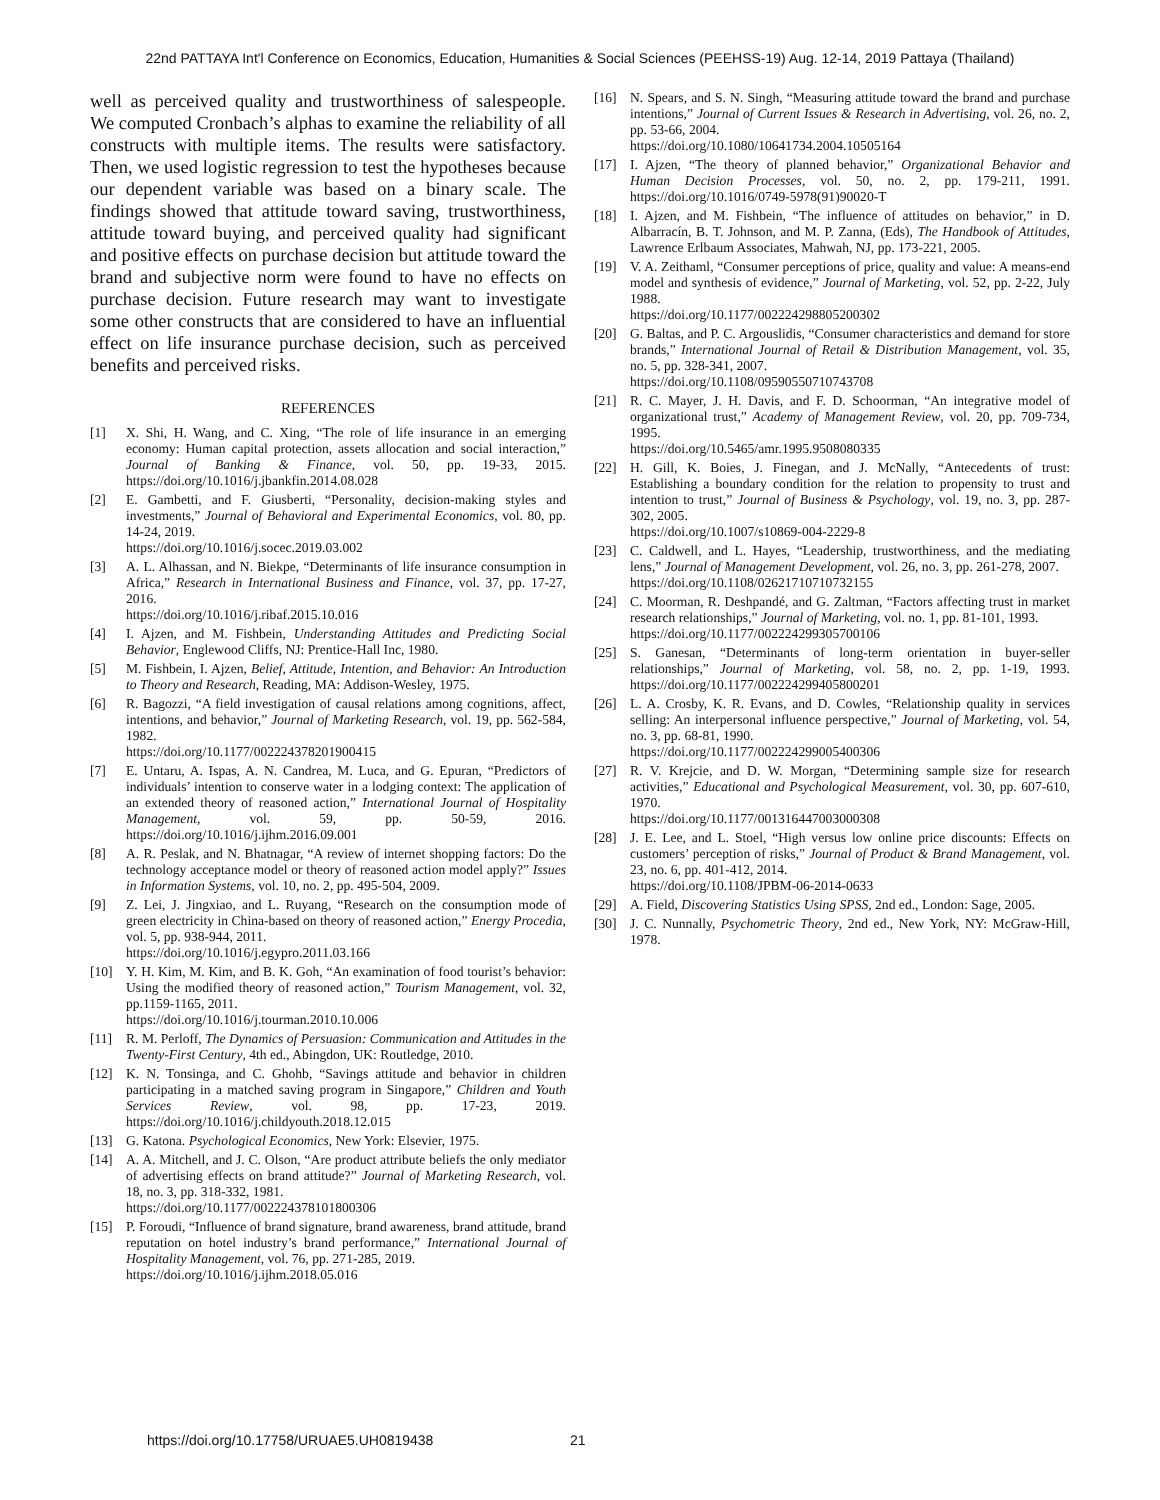22nd PATTAYA Int'l Conference on Economics, Education, Humanities & Social Sciences (PEEHSS-19) Aug. 12-14, 2019 Pattaya (Thailand)
well as perceived quality and trustworthiness of salespeople. We computed Cronbach’s alphas to examine the reliability of all constructs with multiple items. The results were satisfactory. Then, we used logistic regression to test the hypotheses because our dependent variable was based on a binary scale. The findings showed that attitude toward saving, trustworthiness, attitude toward buying, and perceived quality had significant and positive effects on purchase decision but attitude toward the brand and subjective norm were found to have no effects on purchase decision. Future research may want to investigate some other constructs that are considered to have an influential effect on life insurance purchase decision, such as perceived benefits and perceived risks.
REFERENCES
[1] X. Shi, H. Wang, and C. Xing, “The role of life insurance in an emerging economy: Human capital protection, assets allocation and social interaction,” Journal of Banking & Finance, vol. 50, pp. 19-33, 2015. https://doi.org/10.1016/j.jbankfin.2014.08.028
[2] E. Gambetti, and F. Giusberti, “Personality, decision-making styles and investments,” Journal of Behavioral and Experimental Economics, vol. 80, pp. 14-24, 2019.
https://doi.org/10.1016/j.socec.2019.03.002
[3] A. L. Alhassan, and N. Biekpe, “Determinants of life insurance consumption in Africa,” Research in International Business and Finance, vol. 37, pp. 17-27, 2016.
https://doi.org/10.1016/j.ribaf.2015.10.016
[4] I. Ajzen, and M. Fishbein, Understanding Attitudes and Predicting Social Behavior, Englewood Cliffs, NJ: Prentice-Hall Inc, 1980.
[5] M. Fishbein, I. Ajzen, Belief, Attitude, Intention, and Behavior: An Introduction to Theory and Research, Reading, MA: Addison-Wesley, 1975.
[6] R. Bagozzi, “A field investigation of causal relations among cognitions, affect, intentions, and behavior,” Journal of Marketing Research, vol. 19, pp. 562-584, 1982.
https://doi.org/10.1177/002224378201900415
[7] E. Untaru, A. Ispas, A. N. Candrea, M. Luca, and G. Epuran, “Predictors of individuals’ intention to conserve water in a lodging context: The application of an extended theory of reasoned action,” International Journal of Hospitality Management, vol. 59, pp. 50-59, 2016. https://doi.org/10.1016/j.ijhm.2016.09.001
[8] A. R. Peslak, and N. Bhatnagar, “A review of internet shopping factors: Do the technology acceptance model or theory of reasoned action model apply?” Issues in Information Systems, vol. 10, no. 2, pp. 495-504, 2009.
[9] Z. Lei, J. Jingxiao, and L. Ruyang, “Research on the consumption mode of green electricity in China-based on theory of reasoned action,” Energy Procedia, vol. 5, pp. 938-944, 2011.
https://doi.org/10.1016/j.egypro.2011.03.166
[10] Y. H. Kim, M. Kim, and B. K. Goh, “An examination of food tourist’s behavior: Using the modified theory of reasoned action,” Tourism Management, vol. 32, pp.1159-1165, 2011.
https://doi.org/10.1016/j.tourman.2010.10.006
[11] R. M. Perloff, The Dynamics of Persuasion: Communication and Attitudes in the Twenty-First Century, 4th ed., Abingdon, UK: Routledge, 2010.
[12] K. N. Tonsinga, and C. Ghohb, “Savings attitude and behavior in children participating in a matched saving program in Singapore,” Children and Youth Services Review, vol. 98, pp. 17-23, 2019. https://doi.org/10.1016/j.childyouth.2018.12.015
[13] G. Katona. Psychological Economics, New York: Elsevier, 1975.
[14] A. A. Mitchell, and J. C. Olson, “Are product attribute beliefs the only mediator of advertising effects on brand attitude?” Journal of Marketing Research, vol. 18, no. 3, pp. 318-332, 1981.
https://doi.org/10.1177/002224378101800306
[15] P. Foroudi, “Influence of brand signature, brand awareness, brand attitude, brand reputation on hotel industry’s brand performance,” International Journal of Hospitality Management, vol. 76, pp. 271-285, 2019.
https://doi.org/10.1016/j.ijhm.2018.05.016
[16] N. Spears, and S. N. Singh, “Measuring attitude toward the brand and purchase intentions,” Journal of Current Issues & Research in Advertising, vol. 26, no. 2, pp. 53-66, 2004.
https://doi.org/10.1080/10641734.2004.10505164
[17] I. Ajzen, “The theory of planned behavior,” Organizational Behavior and Human Decision Processes, vol. 50, no. 2, pp. 179-211, 1991. https://doi.org/10.1016/0749-5978(91)90020-T
[18] I. Ajzen, and M. Fishbein, “The influence of attitudes on behavior,” in D. Albarracín, B. T. Johnson, and M. P. Zanna, (Eds), The Handbook of Attitudes, Lawrence Erlbaum Associates, Mahwah, NJ, pp. 173-221, 2005.
[19] V. A. Zeithaml, “Consumer perceptions of price, quality and value: A means-end model and synthesis of evidence,” Journal of Marketing, vol. 52, pp. 2-22, July 1988.
https://doi.org/10.1177/002224298805200302
[20] G. Baltas, and P. C. Argouslidis, “Consumer characteristics and demand for store brands,” International Journal of Retail & Distribution Management, vol. 35, no. 5, pp. 328-341, 2007.
https://doi.org/10.1108/09590550710743708
[21] R. C. Mayer, J. H. Davis, and F. D. Schoorman, “An integrative model of organizational trust,” Academy of Management Review, vol. 20, pp. 709-734, 1995.
https://doi.org/10.5465/amr.1995.9508080335
[22] H. Gill, K. Boies, J. Finegan, and J. McNally, “Antecedents of trust: Establishing a boundary condition for the relation to propensity to trust and intention to trust,” Journal of Business & Psychology, vol. 19, no. 3, pp. 287-302, 2005.
https://doi.org/10.1007/s10869-004-2229-8
[23] C. Caldwell, and L. Hayes, “Leadership, trustworthiness, and the mediating lens,” Journal of Management Development, vol. 26, no. 3, pp. 261-278, 2007.
https://doi.org/10.1108/02621710710732155
[24] C. Moorman, R. Deshpandé, and G. Zaltman, “Factors affecting trust in market research relationships,” Journal of Marketing, vol. no. 1, pp. 81-101, 1993.
https://doi.org/10.1177/002224299305700106
[25] S. Ganesan, “Determinants of long-term orientation in buyer-seller relationships,” Journal of Marketing, vol. 58, no. 2, pp. 1-19, 1993. https://doi.org/10.1177/002224299405800201
[26] L. A. Crosby, K. R. Evans, and D. Cowles, “Relationship quality in services selling: An interpersonal influence perspective,” Journal of Marketing, vol. 54, no. 3, pp. 68-81, 1990.
https://doi.org/10.1177/002224299005400306
[27] R. V. Krejcie, and D. W. Morgan, “Determining sample size for research activities,” Educational and Psychological Measurement, vol. 30, pp. 607-610, 1970.
https://doi.org/10.1177/001316447003000308
[28] J. E. Lee, and L. Stoel, “High versus low online price discounts: Effects on customers’ perception of risks,” Journal of Product & Brand Management, vol. 23, no. 6, pp. 401-412, 2014.
https://doi.org/10.1108/JPBM-06-2014-0633
[29] A. Field, Discovering Statistics Using SPSS, 2nd ed., London: Sage, 2005.
[30] J. C. Nunnally, Psychometric Theory, 2nd ed., New York, NY: McGraw-Hill, 1978.
https://doi.org/10.17758/URUAE5.UH0819438 21